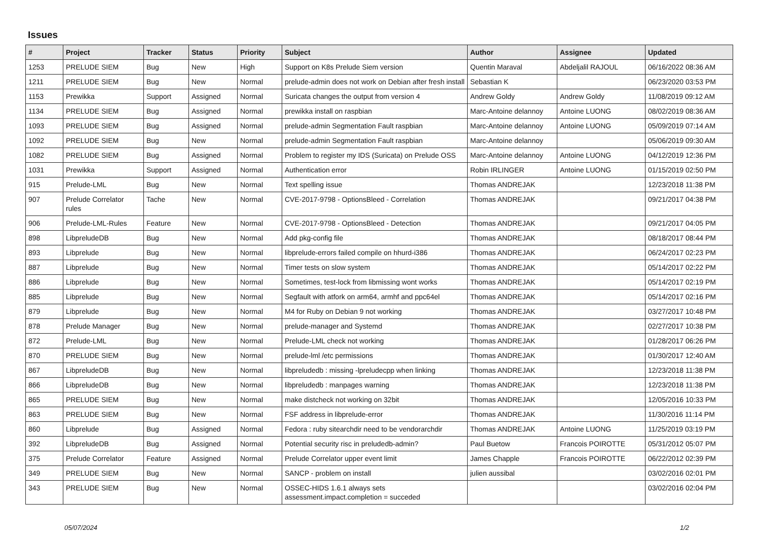Issues
| # | Project | Tracker | Status | Priority | Subject | Author | Assignee | Updated |
| --- | --- | --- | --- | --- | --- | --- | --- | --- |
| 1253 | PRELUDE SIEM | Bug | New | High | Support on K8s Prelude Siem version | Quentin Maraval | Abdeljalil RAJOUL | 06/16/2022 08:36 AM |
| 1211 | PRELUDE SIEM | Bug | New | Normal | prelude-admin does not work on Debian after fresh install | Sebastian K | | 06/23/2020 03:53 PM |
| 1153 | Prewikka | Support | Assigned | Normal | Suricata changes the output from version 4 | Andrew Goldy | Andrew Goldy | 11/08/2019 09:12 AM |
| 1134 | PRELUDE SIEM | Bug | Assigned | Normal | prewikka install on raspbian | Marc-Antoine delannoy | Antoine LUONG | 08/02/2019 08:36 AM |
| 1093 | PRELUDE SIEM | Bug | Assigned | Normal | prelude-admin Segmentation Fault raspbian | Marc-Antoine delannoy | Antoine LUONG | 05/09/2019 07:14 AM |
| 1092 | PRELUDE SIEM | Bug | New | Normal | prelude-admin Segmentation Fault raspbian | Marc-Antoine delannoy | | 05/06/2019 09:30 AM |
| 1082 | PRELUDE SIEM | Bug | Assigned | Normal | Problem to register my IDS (Suricata) on Prelude OSS | Marc-Antoine delannoy | Antoine LUONG | 04/12/2019 12:36 PM |
| 1031 | Prewikka | Support | Assigned | Normal | Authentication error | Robin IRLINGER | Antoine LUONG | 01/15/2019 02:50 PM |
| 915 | Prelude-LML | Bug | New | Normal | Text spelling issue | Thomas ANDREJAK | | 12/23/2018 11:38 PM |
| 907 | Prelude Correlator rules | Tache | New | Normal | CVE-2017-9798 - OptionsBleed - Correlation | Thomas ANDREJAK | | 09/21/2017 04:38 PM |
| 906 | Prelude-LML-Rules | Feature | New | Normal | CVE-2017-9798 - OptionsBleed - Detection | Thomas ANDREJAK | | 09/21/2017 04:05 PM |
| 898 | LibpreludeDB | Bug | New | Normal | Add pkg-config file | Thomas ANDREJAK | | 08/18/2017 08:44 PM |
| 893 | Libprelude | Bug | New | Normal | libprelude-errors failed compile on hhurd-i386 | Thomas ANDREJAK | | 06/24/2017 02:23 PM |
| 887 | Libprelude | Bug | New | Normal | Timer tests on slow system | Thomas ANDREJAK | | 05/14/2017 02:22 PM |
| 886 | Libprelude | Bug | New | Normal | Sometimes, test-lock from libmissing wont works | Thomas ANDREJAK | | 05/14/2017 02:19 PM |
| 885 | Libprelude | Bug | New | Normal | Segfault with atfork on arm64, armhf and ppc64el | Thomas ANDREJAK | | 05/14/2017 02:16 PM |
| 879 | Libprelude | Bug | New | Normal | M4 for Ruby on Debian 9 not working | Thomas ANDREJAK | | 03/27/2017 10:48 PM |
| 878 | Prelude Manager | Bug | New | Normal | prelude-manager and Systemd | Thomas ANDREJAK | | 02/27/2017 10:38 PM |
| 872 | Prelude-LML | Bug | New | Normal | Prelude-LML check not working | Thomas ANDREJAK | | 01/28/2017 06:26 PM |
| 870 | PRELUDE SIEM | Bug | New | Normal | prelude-lml /etc permissions | Thomas ANDREJAK | | 01/30/2017 12:40 AM |
| 867 | LibpreludeDB | Bug | New | Normal | libpreludedb : missing -lpreludecpp when linking | Thomas ANDREJAK | | 12/23/2018 11:38 PM |
| 866 | LibpreludeDB | Bug | New | Normal | libpreludedb : manpages warning | Thomas ANDREJAK | | 12/23/2018 11:38 PM |
| 865 | PRELUDE SIEM | Bug | New | Normal | make distcheck not working on 32bit | Thomas ANDREJAK | | 12/05/2016 10:33 PM |
| 863 | PRELUDE SIEM | Bug | New | Normal | FSF address in libprelude-error | Thomas ANDREJAK | | 11/30/2016 11:14 PM |
| 860 | Libprelude | Bug | Assigned | Normal | Fedora : ruby sitearchdir need to be vendorarchdir | Thomas ANDREJAK | Antoine LUONG | 11/25/2019 03:19 PM |
| 392 | LibpreludeDB | Bug | Assigned | Normal | Potential security risc in preludedb-admin? | Paul Buetow | Francois POIROTTE | 05/31/2012 05:07 PM |
| 375 | Prelude Correlator | Feature | Assigned | Normal | Prelude Correlator upper event limit | James Chapple | Francois POIROTTE | 06/22/2012 02:39 PM |
| 349 | PRELUDE SIEM | Bug | New | Normal | SANCP - problem on install | julien aussibal | | 03/02/2016 02:01 PM |
| 343 | PRELUDE SIEM | Bug | New | Normal | OSSEC-HIDS 1.6.1 always sets assessment.impact.completion = succeded | | | 03/02/2016 02:04 PM |
05/07/2024 1/2